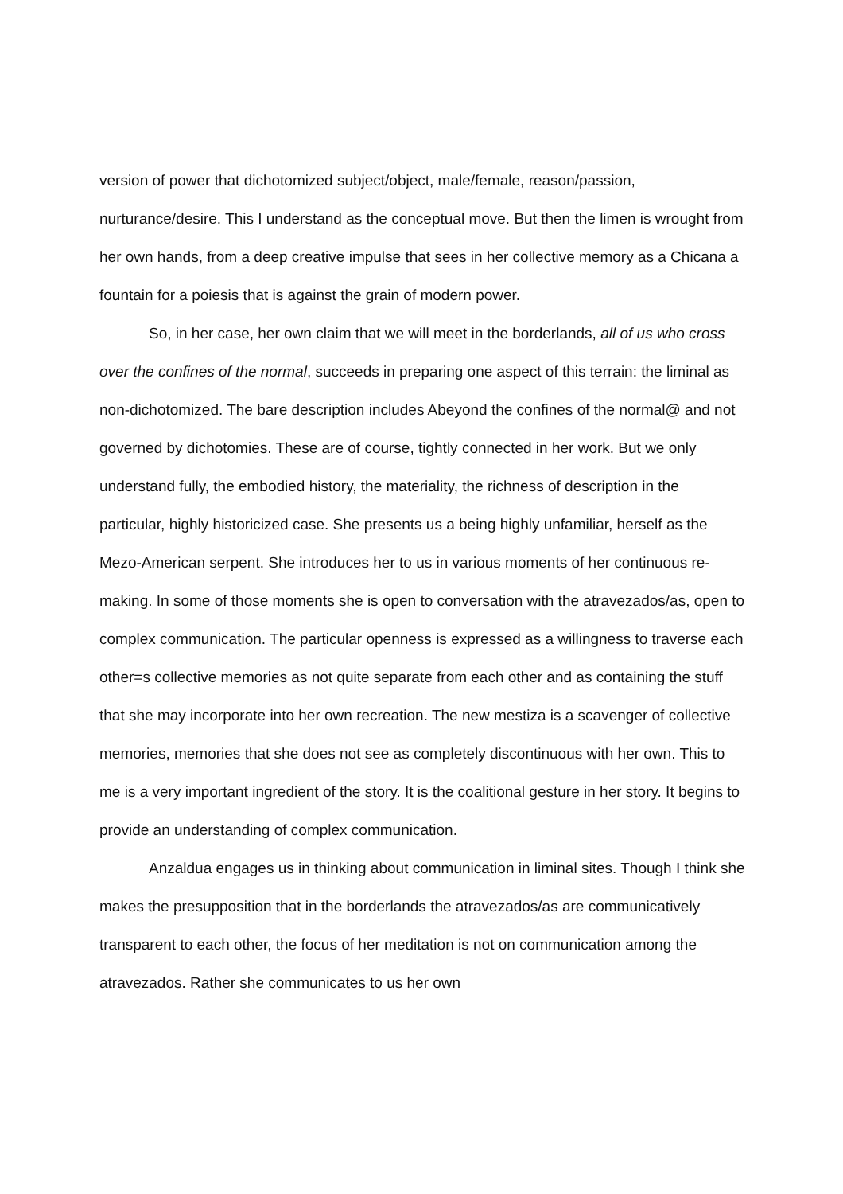version of power that dichotomized subject/object, male/female, reason/passion, nurturance/desire. This I understand as the conceptual move. But then the limen is wrought from her own hands, from a deep creative impulse that sees in her collective memory as a Chicana a fountain for a poiesis that is against the grain of modern power.
So, in her case, her own claim that we will meet in the borderlands, all of us who cross over the confines of the normal, succeeds in preparing one aspect of this terrain: the liminal as non-dichotomized. The bare description includes Abeyond the confines of the normal@ and not governed by dichotomies. These are of course, tightly connected in her work. But we only understand fully, the embodied history, the materiality, the richness of description in the particular, highly historicized case. She presents us a being highly unfamiliar, herself as the Mezo-American serpent. She introduces her to us in various moments of her continuous re- making. In some of those moments she is open to conversation with the atravezados/as, open to complex communication. The particular openness is expressed as a willingness to traverse each other=s collective memories as not quite separate from each other and as containing the stuff that she may incorporate into her own recreation. The new mestiza is a scavenger of collective memories, memories that she does not see as completely discontinuous with her own. This to me is a very important ingredient of the story. It is the coalitional gesture in her story. It begins to provide an understanding of complex communication.
Anzaldua engages us in thinking about communication in liminal sites. Though I think she makes the presupposition that in the borderlands the atravezados/as are communicatively transparent to each other, the focus of her meditation is not on communication among the atravezados. Rather she communicates to us her own